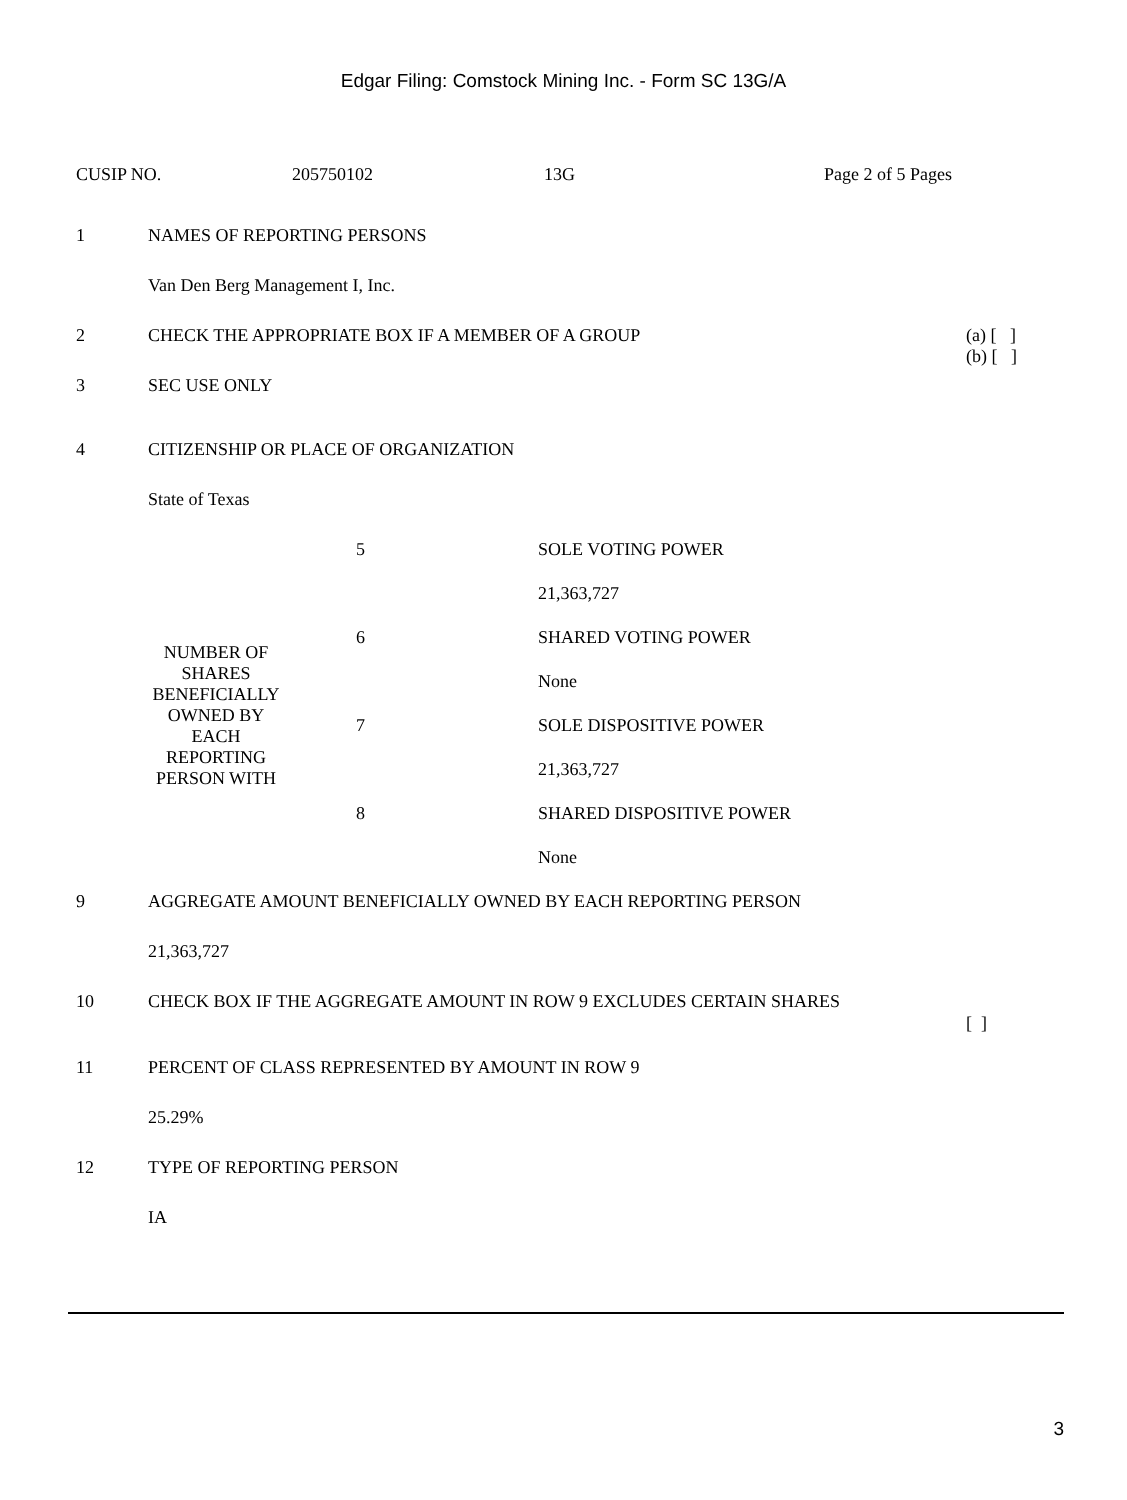Edgar Filing: Comstock Mining Inc. - Form SC 13G/A
| CUSIP NO. | 205750102 | 13G | Page 2 of 5 Pages |
| 1 | NAMES OF REPORTING PERSONS | |
| | Van Den Berg Management I, Inc. | |
| 2 | CHECK THE APPROPRIATE BOX IF A MEMBER OF A GROUP | (a) [ ] (b) [ ] |
| 3 | SEC USE ONLY | |
| 4 | CITIZENSHIP OR PLACE OF ORGANIZATION | |
| | State of Texas | |
| / NUMBER OF SHARES BENEFICIALLY OWNED BY EACH REPORTING PERSON WITH / 5 / SOLE VOTING POWER / / / / 21,363,727 / / / 6 / SHARED VOTING POWER / / / / None / / / 7 / SOLE DISPOSITIVE POWER / / / / 21,363,727 / / / 8 / SHARED DISPOSITIVE POWER / / / / None / | | |
| 9 | AGGREGATE AMOUNT BENEFICIALLY OWNED BY EACH REPORTING PERSON | |
| | 21,363,727 | |
| 10 | CHECK BOX IF THE AGGREGATE AMOUNT IN ROW 9 EXCLUDES CERTAIN SHARES | [ ] |
| 11 | PERCENT OF CLASS REPRESENTED BY AMOUNT IN ROW 9 | |
| | 25.29% | |
| 12 | TYPE OF REPORTING PERSON | |
| | IA | |
3